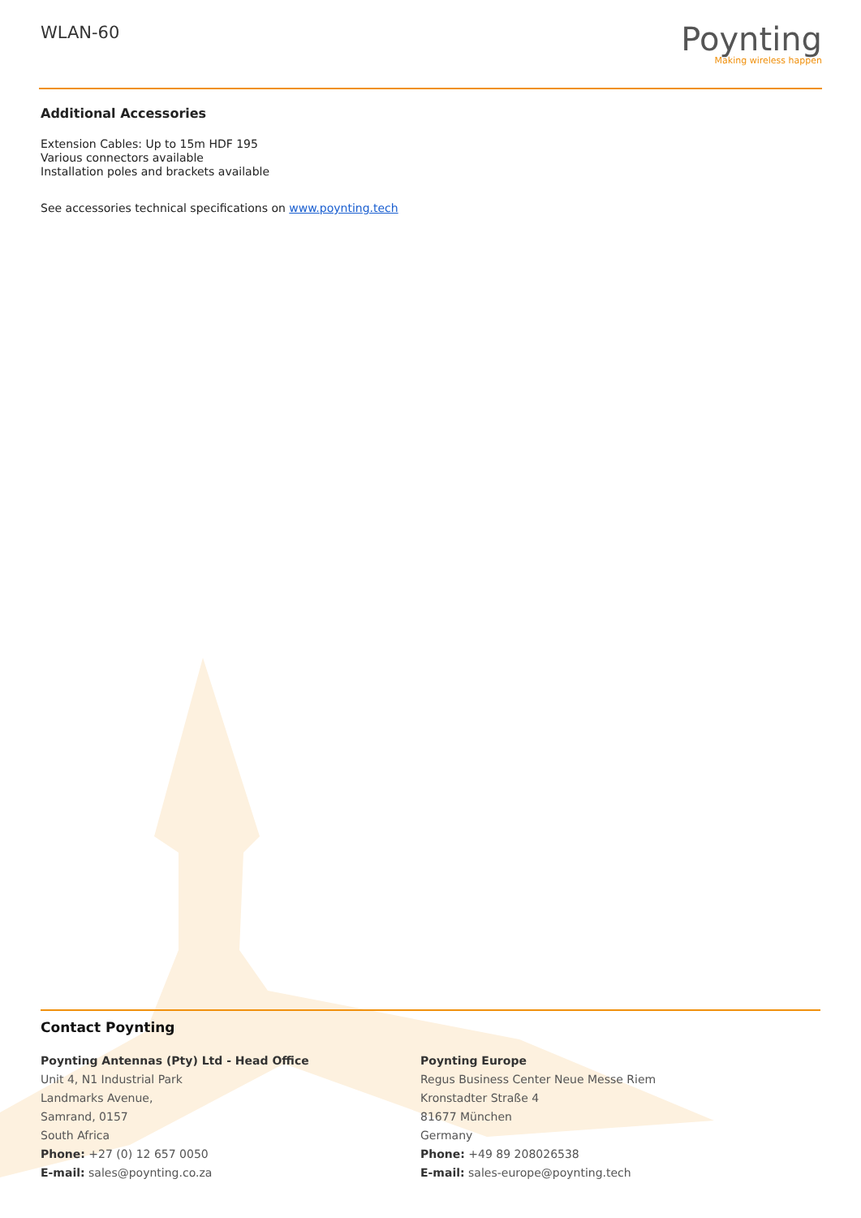WLAN-60
Poynting
Making wireless happen
Additional Accessories
Extension Cables: Up to 15m HDF 195
Various connectors available
Installation poles and brackets available
See accessories technical specifications on www.poynting.tech
Contact Poynting
Poynting Antennas (Pty) Ltd - Head Office
Unit 4, N1 Industrial Park
Landmarks Avenue,
Samrand, 0157
South Africa
Phone: +27 (0) 12 657 0050
E-mail: sales@poynting.co.za
Poynting Europe
Regus Business Center Neue Messe Riem
Kronstadter Straße 4
81677 München
Germany
Phone: +49 89 208026538
E-mail: sales-europe@poynting.tech